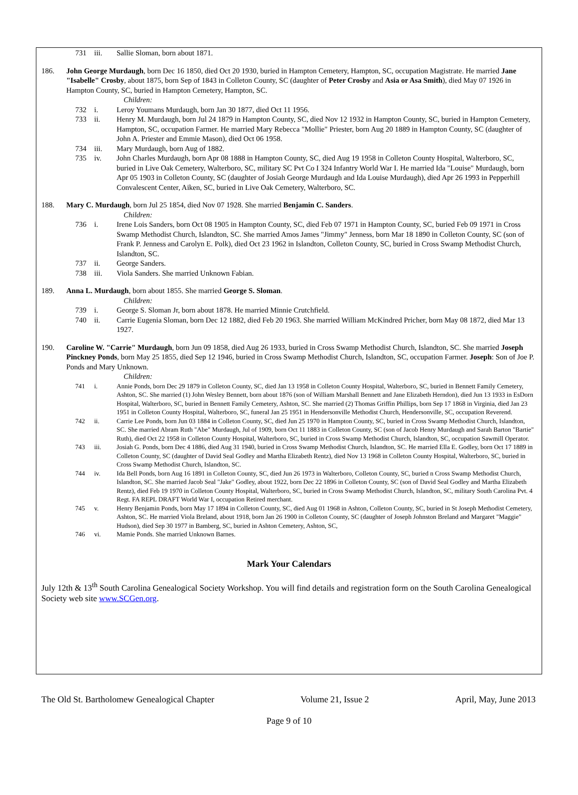731 iii. Sallie Sloman, born about 1871.
186. John George Murdaugh, born Dec 16 1850, died Oct 20 1930, buried in Hampton Cemetery, Hampton, SC, occupation Magistrate. He married Jane "Isabelle" Crosby, about 1875, born Sep of 1843 in Colleton County, SC (daughter of Peter Crosby and Asia or Asa Smith), died May 07 1926 in Hampton County, SC, buried in Hampton Cemetery, Hampton, SC.
Children:
732 i. Leroy Youmans Murdaugh, born Jan 30 1877, died Oct 11 1956.
733 ii. Henry M. Murdaugh, born Jul 24 1879 in Hampton County, SC, died Nov 12 1932 in Hampton County, SC, buried in Hampton Cemetery, Hampton, SC, occupation Farmer. He married Mary Rebecca "Mollie" Priester, born Aug 20 1889 in Hampton County, SC (daughter of John A. Priester and Emmie Mason), died Oct 06 1958.
734 iii. Mary Murdaugh, born Aug of 1882.
735 iv. John Charles Murdaugh, born Apr 08 1888 in Hampton County, SC, died Aug 19 1958 in Colleton County Hospital, Walterboro, SC, buried in Live Oak Cemetery, Walterboro, SC, military SC Pvt Co I 324 Infantry World War I. He married Ida "Louise" Murdaugh, born Apr 05 1903 in Colleton County, SC (daughter of Josiah George Murdaugh and Ida Louise Murdaugh), died Apr 26 1993 in Pepperhill Convalescent Center, Aiken, SC, buried in Live Oak Cemetery, Walterboro, SC.
188. Mary C. Murdaugh, born Jul 25 1854, died Nov 07 1928. She married Benjamin C. Sanders.
Children:
736 i. Irene Lois Sanders, born Oct 08 1905 in Hampton County, SC, died Feb 07 1971 in Hampton County, SC, buried Feb 09 1971 in Cross Swamp Methodist Church, Islandton, SC. She married Amos James "Jimmy" Jenness, born Mar 18 1890 in Colleton County, SC (son of Frank P. Jenness and Carolyn E. Polk), died Oct 23 1962 in Islandton, Colleton County, SC, buried in Cross Swamp Methodist Church, Islandton, SC.
737 ii. George Sanders.
738 iii. Viola Sanders. She married Unknown Fabian.
189. Anna L. Murdaugh, born about 1855. She married George S. Sloman.
Children:
739 i. George S. Sloman Jr, born about 1878. He married Minnie Crutchfield.
740 ii. Carrie Eugenia Sloman, born Dec 12 1882, died Feb 20 1963. She married William McKindred Pricher, born May 08 1872, died Mar 13 1927.
190. Caroline W. "Carrie" Murdaugh, born Jun 09 1858, died Aug 26 1933, buried in Cross Swamp Methodist Church, Islandton, SC. She married Joseph Pinckney Ponds, born May 25 1855, died Sep 12 1946, buried in Cross Swamp Methodist Church, Islandton, SC, occupation Farmer. Joseph: Son of Joe P. Ponds and Mary Unknown.
Children:
741 i. Annie Ponds, born Dec 29 1879 in Colleton County, SC, died Jan 13 1958 in Colleton County Hospital, Walterboro, SC, buried in Bennett Family Cemetery, Ashton, SC. She married (1) John Wesley Bennett, born about 1876 (son of William Marshall Bennett and Jane Elizabeth Herndon), died Jun 13 1933 in EsDorn Hospital, Walterboro, SC, buried in Bennett Family Cemetery, Ashton, SC. She married (2) Thomas Griffin Phillips, born Sep 17 1868 in Virginia, died Jan 23 1951 in Colleton County Hospital, Walterboro, SC, funeral Jan 25 1951 in Hendersonville Methodist Church, Hendersonville, SC, occupation Reverend.
742 ii. Carrie Lee Ponds, born Jun 03 1884 in Colleton County, SC, died Jun 25 1970 in Hampton County, SC, buried in Cross Swamp Methodist Church, Islandton, SC. She married Abram Ruth "Abe" Murdaugh, Jul of 1909, born Oct 11 1883 in Colleton County, SC (son of Jacob Henry Murdaugh and Sarah Barton "Bartie" Ruth), died Oct 22 1958 in Colleton County Hospital, Walterboro, SC, buried in Cross Swamp Methodist Church, Islandton, SC, occupation Sawmill Operator.
743 iii. Josiah G. Ponds, born Dec 4 1886, died Aug 31 1940, buried in Cross Swamp Methodist Church, Islandton, SC. He married Ella E. Godley, born Oct 17 1889 in Colleton County, SC (daughter of David Seal Godley and Martha Elizabeth Rentz), died Nov 13 1968 in Colleton County Hospital, Walterboro, SC, buried in Cross Swamp Methodist Church, Islandton, SC.
744 iv. Ida Bell Ponds, born Aug 16 1891 in Colleton County, SC, died Jun 26 1973 in Walterboro, Colleton County, SC, buried n Cross Swamp Methodist Church, Islandton, SC. She married Jacob Seal "Jake" Godley, about 1922, born Dec 22 1896 in Colleton County, SC (son of David Seal Godley and Martha Elizabeth Rentz), died Feb 19 1970 in Colleton County Hospital, Walterboro, SC, buried in Cross Swamp Methodist Church, Islandton, SC, military South Carolina Pvt. 4 Regt. FA REPL DRAFT World War I, occupation Retired merchant.
745 v. Henry Benjamin Ponds, born May 17 1894 in Colleton County, SC, died Aug 01 1968 in Ashton, Colleton County, SC, buried in St Joseph Methodist Cemetery, Ashton, SC. He married Viola Breland, about 1918, born Jan 26 1900 in Colleton County, SC (daughter of Joseph Johnston Breland and Margaret "Maggie" Hudson), died Sep 30 1977 in Bamberg, SC, buried in Ashton Cemetery, Ashton, SC,
746 vi. Mamie Ponds. She married Unknown Barnes.
Mark Your Calendars
July 12th & 13<sup>th</sup> South Carolina Genealogical Society Workshop. You will find details and registration form on the South Carolina Genealogical Society web site www.SCGen.org.
The Old St. Bartholomew Genealogical Chapter Volume 21, Issue 2 April, May, June 2013
Page 9 of 10